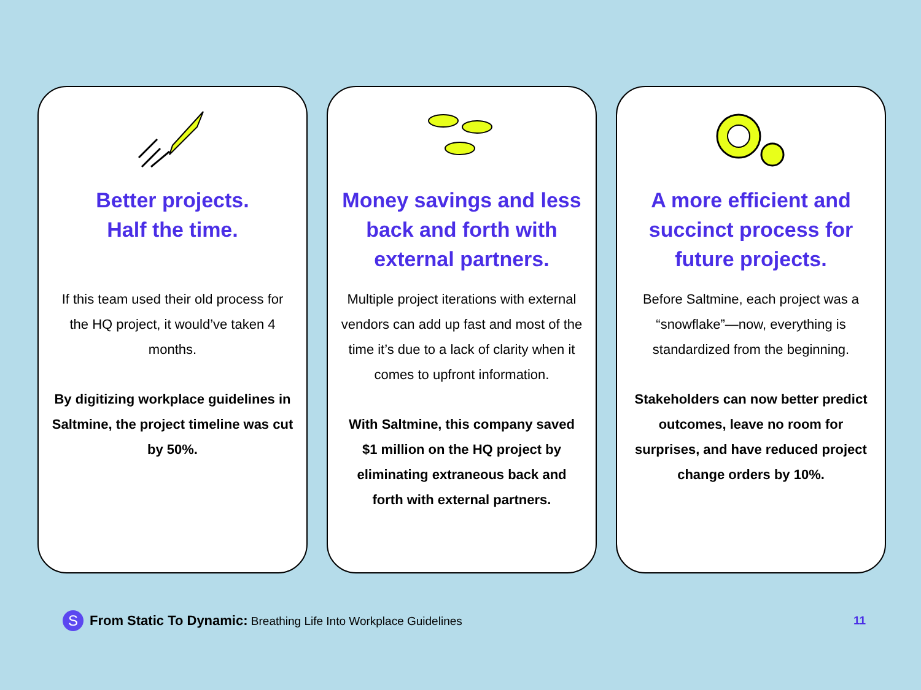Better projects.
Half the time.
If this team used their old process for the HQ project, it would’ve taken 4 months.
By digitizing workplace guidelines in Saltmine, the project timeline was cut by 50%.
Money savings and less back and forth with external partners.
Multiple project iterations with external vendors can add up fast and most of the time it’s due to a lack of clarity when it comes to upfront information.
With Saltmine, this company saved $1 million on the HQ project by eliminating extraneous back and forth with external partners.
A more efficient and succinct process for future projects.
Before Saltmine, each project was a “snowflake”—now, everything is standardized from the beginning.
Stakeholders can now better predict outcomes, leave no room for surprises, and have reduced project change orders by 10%.
S From Static To Dynamic: Breathing Life Into Workplace Guidelines 11